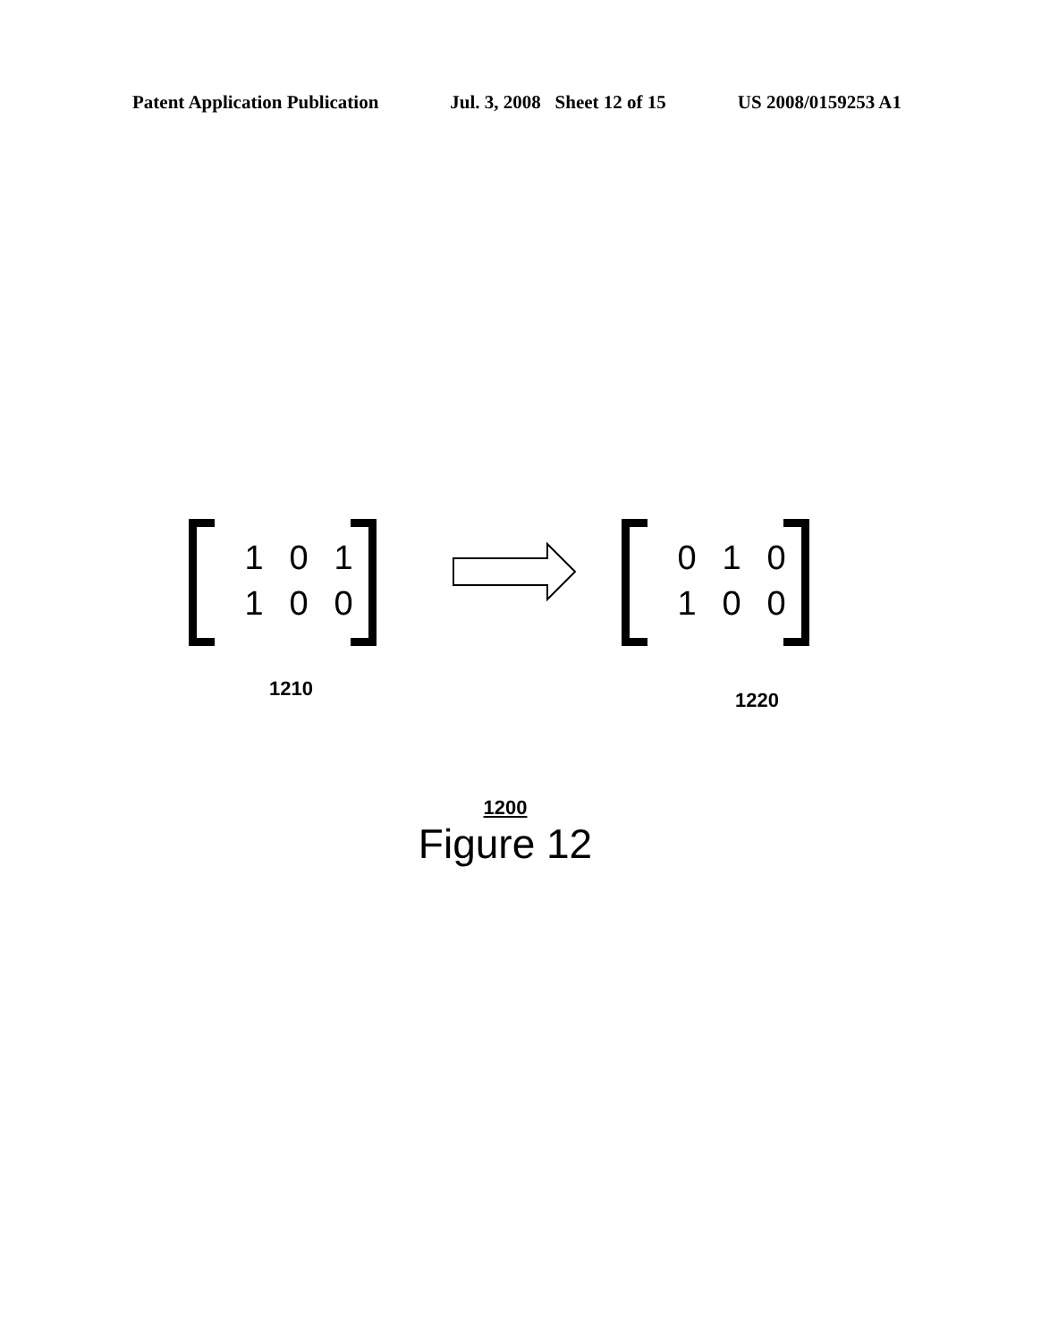Patent Application Publication Jul. 3, 2008 Sheet 12 of 15 US 2008/0159253 A1
| 1 | 0 | 1 |
| 1 | 0 | 0 |
| 0 | 1 | 0 |
| 1 | 0 | 0 |
1210 1220
1200
Figure 12